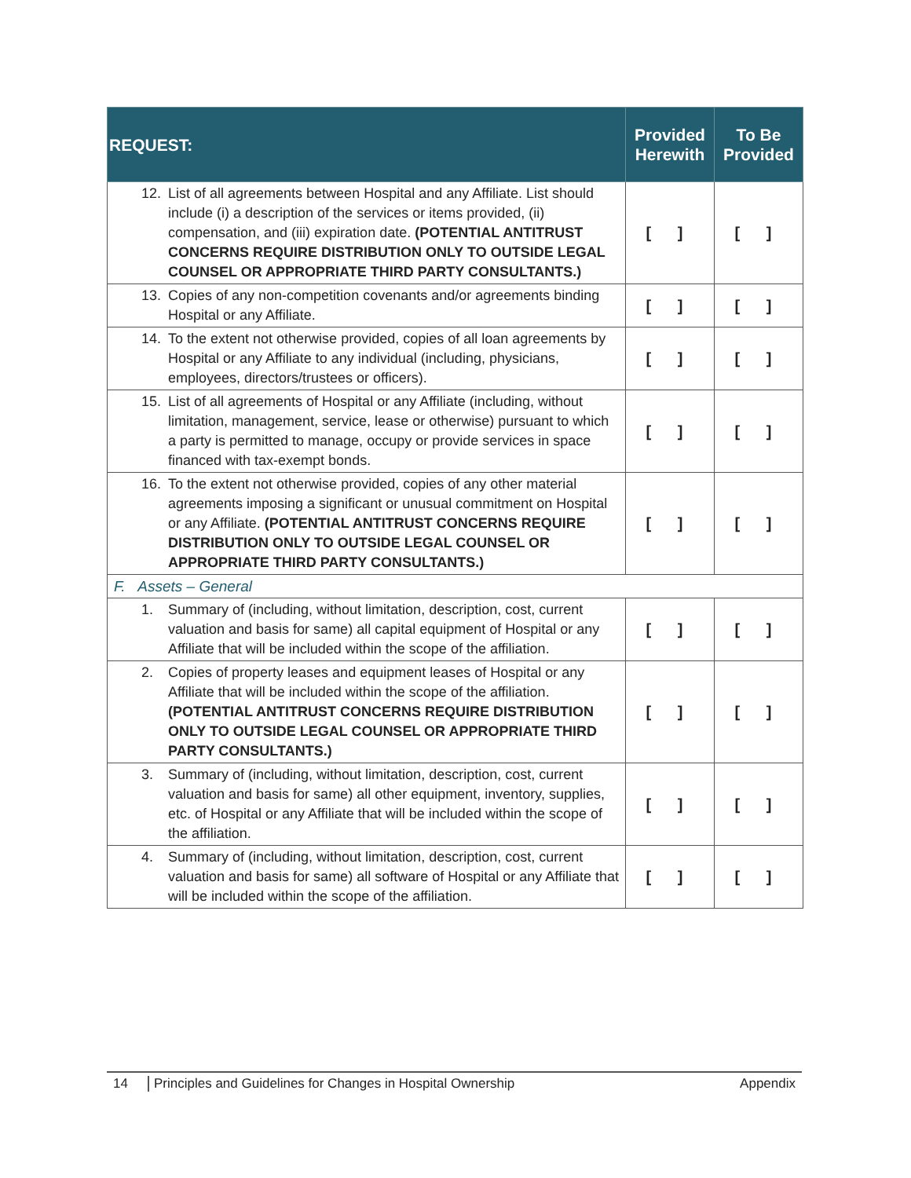| REQUEST: | Provided Herewith | To Be Provided |
| --- | --- | --- |
| 12. List of all agreements between Hospital and any Affiliate. List should include (i) a description of the services or items provided, (ii) compensation, and (iii) expiration date. (POTENTIAL ANTITRUST CONCERNS REQUIRE DISTRIBUTION ONLY TO OUTSIDE LEGAL COUNSEL OR APPROPRIATE THIRD PARTY CONSULTANTS.) | [ ] | [ ] |
| 13. Copies of any non-competition covenants and/or agreements binding Hospital or any Affiliate. | [ ] | [ ] |
| 14. To the extent not otherwise provided, copies of all loan agreements by Hospital or any Affiliate to any individual (including, physicians, employees, directors/trustees or officers). | [ ] | [ ] |
| 15. List of all agreements of Hospital or any Affiliate (including, without limitation, management, service, lease or otherwise) pursuant to which a party is permitted to manage, occupy or provide services in space financed with tax-exempt bonds. | [ ] | [ ] |
| 16. To the extent not otherwise provided, copies of any other material agreements imposing a significant or unusual commitment on Hospital or any Affiliate. (POTENTIAL ANTITRUST CONCERNS REQUIRE DISTRIBUTION ONLY TO OUTSIDE LEGAL COUNSEL OR APPROPRIATE THIRD PARTY CONSULTANTS.) | [ ] | [ ] |
| F. Assets – General | | |
| 1. Summary of (including, without limitation, description, cost, current valuation and basis for same) all capital equipment of Hospital or any Affiliate that will be included within the scope of the affiliation. | [ ] | [ ] |
| 2. Copies of property leases and equipment leases of Hospital or any Affiliate that will be included within the scope of the affiliation. (POTENTIAL ANTITRUST CONCERNS REQUIRE DISTRIBUTION ONLY TO OUTSIDE LEGAL COUNSEL OR APPROPRIATE THIRD PARTY CONSULTANTS.) | [ ] | [ ] |
| 3. Summary of (including, without limitation, description, cost, current valuation and basis for same) all other equipment, inventory, supplies, etc. of Hospital or any Affiliate that will be included within the scope of the affiliation. | [ ] | [ ] |
| 4. Summary of (including, without limitation, description, cost, current valuation and basis for same) all software of Hospital or any Affiliate that will be included within the scope of the affiliation. | [ ] | [ ] |
14 Principles and Guidelines for Changes in Hospital Ownership Appendix